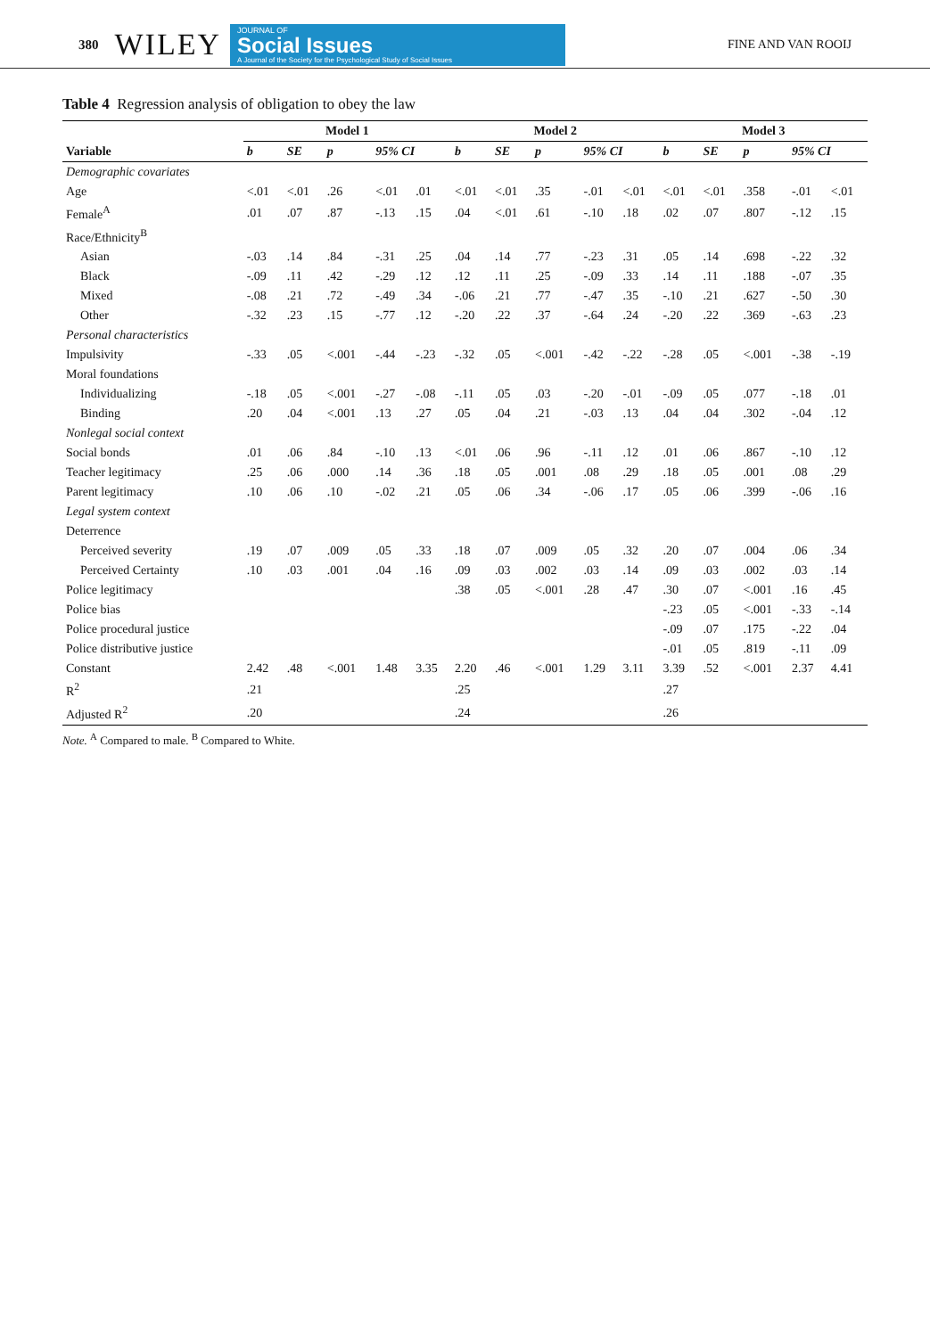380 WILEY
JOURNAL OF
Social Issues
A Journal of the Society for the Psychological Study of Social Issues
FINE AND VAN ROOIJ
Table 4 Regression analysis of obligation to obey the law
| | Model 1 | | | | | Model 2 | | | | | Model 3 | | | | |
| --- | --- | --- | --- | --- | --- | --- | --- | --- | --- | --- | --- | --- | --- | --- | --- |
| Variable | b | SE | p | 95% CI | | b | SE | p | 95% CI | | b | SE | p | 95% CI | |
| Demographic covariates | | | | | | | | | | | | | | | |
| Age | <.01 | <.01 | .26 | <.01 | .01 | <.01 | <.01 | .35 | -.01 | <.01 | <.01 | <.01 | .358 | -.01 | <.01 |
| Female<sup>A</sup> | .01 | .07 | .87 | -.13 | .15 | .04 | <.01 | .61 | -.10 | .18 | .02 | .07 | .807 | -.12 | .15 |
| Race/Ethnicity<sup>B</sup> | | | | | | | | | | | | | | | |
| Asian | -.03 | .14 | .84 | -.31 | .25 | .04 | .14 | .77 | -.23 | .31 | .05 | .14 | .698 | -.22 | .32 |
| Black | -.09 | .11 | .42 | -.29 | .12 | .12 | .11 | .25 | -.09 | .33 | .14 | .11 | .188 | -.07 | .35 |
| Mixed | -.08 | .21 | .72 | -.49 | .34 | -.06 | .21 | .77 | -.47 | .35 | -.10 | .21 | .627 | -.50 | .30 |
| Other | -.32 | .23 | .15 | -.77 | .12 | -.20 | .22 | .37 | -.64 | .24 | -.20 | .22 | .369 | -.63 | .23 |
| Personal characteristics | | | | | | | | | | | | | | | |
| Impulsivity | -.33 | .05 | <.001 | -.44 | -.23 | -.32 | .05 | <.001 | -.42 | -.22 | -.28 | .05 | <.001 | -.38 | -.19 |
| Moral foundations | | | | | | | | | | | | | | | |
| Individualizing | -.18 | .05 | <.001 | -.27 | -.08 | -.11 | .05 | .03 | -.20 | -.01 | -.09 | .05 | .077 | -.18 | .01 |
| Binding | .20 | .04 | <.001 | .13 | .27 | .05 | .04 | .21 | -.03 | .13 | .04 | .04 | .302 | -.04 | .12 |
| Nonlegal social context | | | | | | | | | | | | | | | |
| Social bonds | .01 | .06 | .84 | -.10 | .13 | <.01 | .06 | .96 | -.11 | .12 | .01 | .06 | .867 | -.10 | .12 |
| Teacher legitimacy | .25 | .06 | .000 | .14 | .36 | .18 | .05 | .001 | .08 | .29 | .18 | .05 | .001 | .08 | .29 |
| Parent legitimacy | .10 | .06 | .10 | -.02 | .21 | .05 | .06 | .34 | -.06 | .17 | .05 | .06 | .399 | -.06 | .16 |
| Legal system context | | | | | | | | | | | | | | | |
| Deterrence | | | | | | | | | | | | | | | |
| Perceived severity | .19 | .07 | .009 | .05 | .33 | .18 | .07 | .009 | .05 | .32 | .20 | .07 | .004 | .06 | .34 |
| Perceived Certainty | .10 | .03 | .001 | .04 | .16 | .09 | .03 | .002 | .03 | .14 | .09 | .03 | .002 | .03 | .14 |
| Police legitimacy | | | | | | .38 | .05 | <.001 | .28 | .47 | .30 | .07 | <.001 | .16 | .45 |
| Police bias | | | | | | | | | | | -.23 | .05 | <.001 | -.33 | -.14 |
| Police procedural justice | | | | | | | | | | | -.09 | .07 | .175 | -.22 | .04 |
| Police distributive justice | | | | | | | | | | | -.01 | .05 | .819 | -.11 | .09 |
| Constant | 2.42 | .48 | <.001 | 1.48 | 3.35 | 2.20 | .46 | <.001 | 1.29 | 3.11 | 3.39 | .52 | <.001 | 2.37 | 4.41 |
| R<sup>2</sup> | .21 | | | | | .25 | | | | | .27 | | | | |
| Adjusted R<sup>2</sup> | .20 | | | | | .24 | | | | | .26 | | | | |
Note. <sup>A</sup> Compared to male. <sup>B</sup> Compared to White.